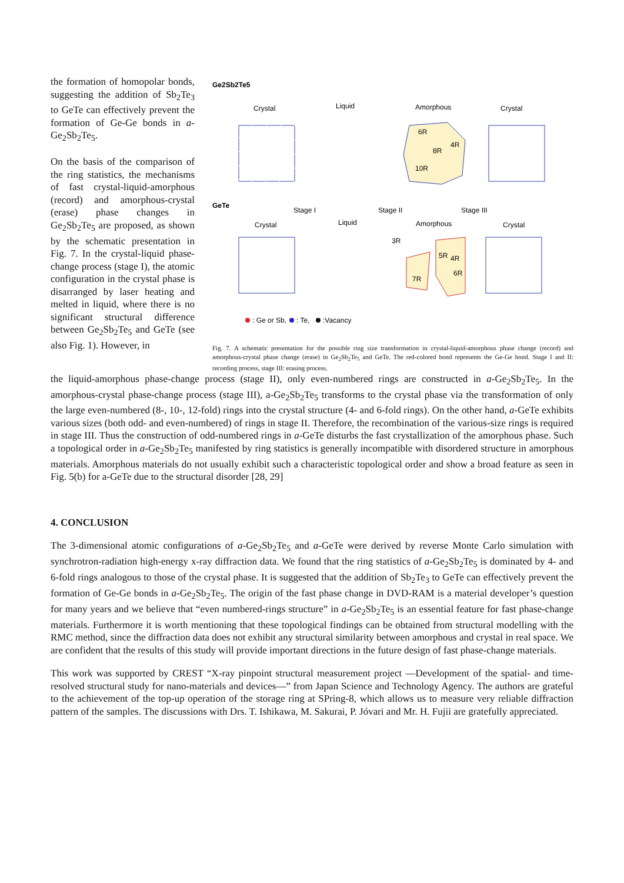the formation of homopolar bonds, suggesting the addition of Sb<sub>2</sub>Te<sub>3</sub> to GeTe can effectively prevent the formation of Ge-Ge bonds in a-Ge<sub>2</sub>Sb<sub>2</sub>Te<sub>5</sub>.
On the basis of the comparison of the ring statistics, the mechanisms of fast crystal-liquid-amorphous (record) and amorphous-crystal (erase) phase changes in Ge<sub>2</sub>Sb<sub>2</sub>Te<sub>5</sub> are proposed, as shown by the schematic presentation in Fig. 7. In the crystal-liquid phase-change process (stage I), the atomic configuration in the crystal phase is disarranged by laser heating and melted in liquid, where there is no significant structural difference between Ge<sub>2</sub>Sb<sub>2</sub>Te<sub>5</sub> and GeTe (see also Fig. 1). However, in
Ge2Sb2Te5
Crystal
Liquid
Amorphous
Crystal
6R
8R
4R
10R
GeTe
Stage I
Stage II
Stage III
Crystal
Liquid
Amorphous
Crystal
3R
7R
5R
4R
6R
: Ge or Sb,
: Te,
:Vacancy
Fig. 7. A schematic presentation for the possible ring size transformation in crystal-liquid-amorphous phase change (record) and amorphous-crystal phase change (erase) in Ge<sub>2</sub>Sb<sub>2</sub>Te<sub>5</sub> and GeTe. The red-colored bond represents the Ge-Ge bond. Stage I and II: recording process, stage III: erasing process.
the liquid-amorphous phase-change process (stage II), only even-numbered rings are constructed in a-Ge<sub>2</sub>Sb<sub>2</sub>Te<sub>5</sub>. In the amorphous-crystal phase-change process (stage III), a-Ge<sub>2</sub>Sb<sub>2</sub>Te<sub>5</sub> transforms to the crystal phase via the transformation of only the large even-numbered (8-, 10-, 12-fold) rings into the crystal structure (4- and 6-fold rings). On the other hand, a-GeTe exhibits various sizes (both odd- and even-numbered) of rings in stage II. Therefore, the recombination of the various-size rings is required in stage III. Thus the construction of odd-numbered rings in a-GeTe disturbs the fast crystallization of the amorphous phase. Such a topological order in a-Ge<sub>2</sub>Sb<sub>2</sub>Te<sub>5</sub> manifested by ring statistics is generally incompatible with disordered structure in amorphous materials. Amorphous materials do not usually exhibit such a characteristic topological order and show a broad feature as seen in Fig. 5(b) for a-GeTe due to the structural disorder [28, 29]
4. CONCLUSION
The 3-dimensional atomic configurations of a-Ge<sub>2</sub>Sb<sub>2</sub>Te<sub>5</sub> and a-GeTe were derived by reverse Monte Carlo simulation with synchrotron-radiation high-energy x-ray diffraction data. We found that the ring statistics of a-Ge<sub>2</sub>Sb<sub>2</sub>Te<sub>5</sub> is dominated by 4- and 6-fold rings analogous to those of the crystal phase. It is suggested that the addition of Sb<sub>2</sub>Te<sub>3</sub> to GeTe can effectively prevent the formation of Ge-Ge bonds in a-Ge<sub>2</sub>Sb<sub>2</sub>Te<sub>5</sub>. The origin of the fast phase change in DVD-RAM is a material developer’s question for many years and we believe that “even numbered-rings structure” in a-Ge<sub>2</sub>Sb<sub>2</sub>Te<sub>5</sub> is an essential feature for fast phase-change materials. Furthermore it is worth mentioning that these topological findings can be obtained from structural modelling with the RMC method, since the diffraction data does not exhibit any structural similarity between amorphous and crystal in real space. We are confident that the results of this study will provide important directions in the future design of fast phase-change materials.
This work was supported by CREST “X-ray pinpoint structural measurement project —Development of the spatial- and time-resolved structural study for nano-materials and devices—” from Japan Science and Technology Agency. The authors are grateful to the achievement of the top-up operation of the storage ring at SPring-8, which allows us to measure very reliable diffraction pattern of the samples. The discussions with Drs. T. Ishikawa, M. Sakurai, P. Jóvari and Mr. H. Fujii are gratefully appreciated.